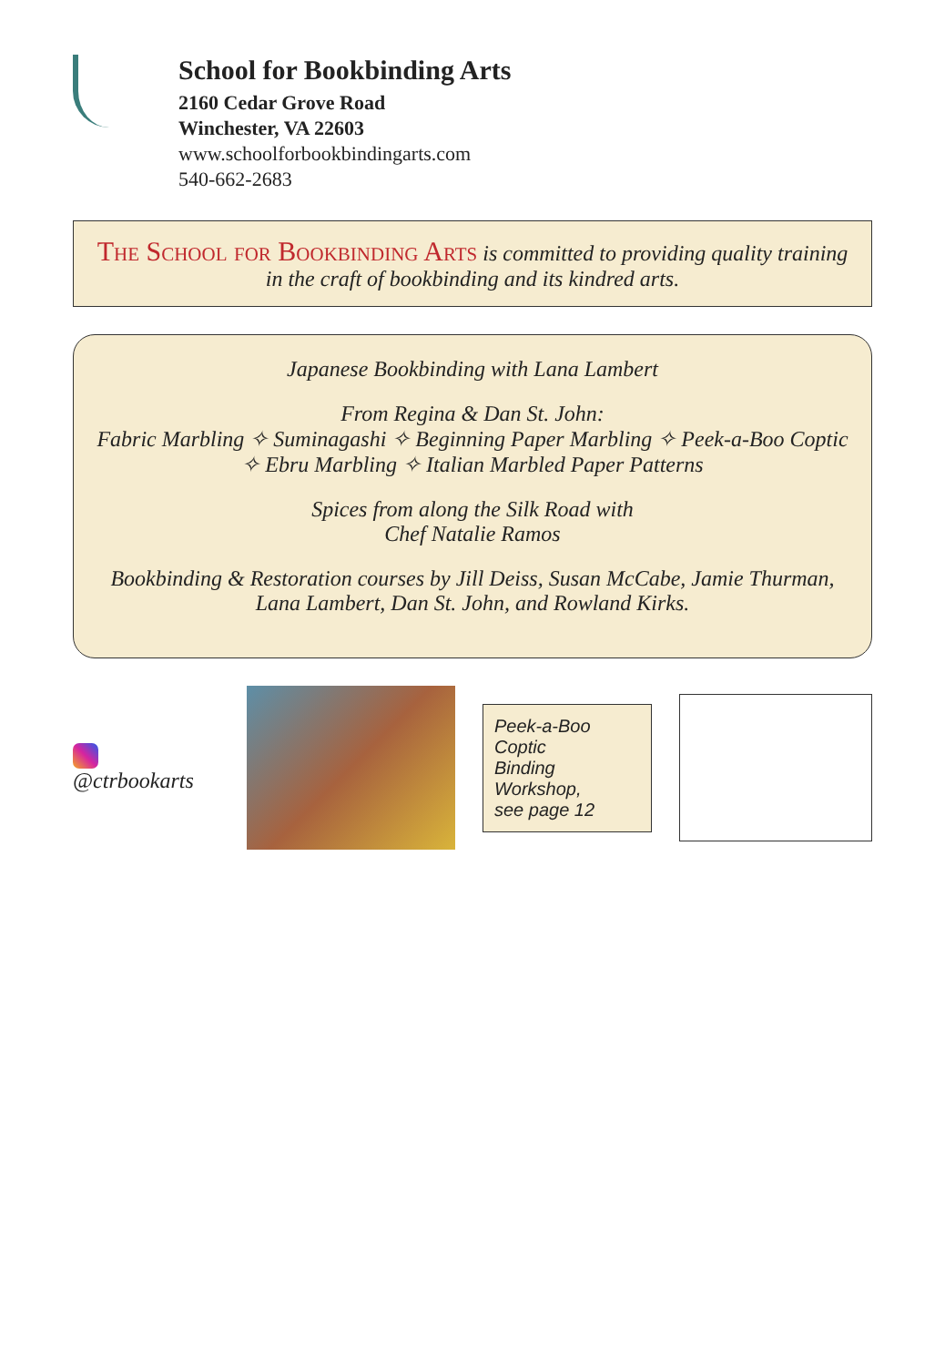School for Bookbinding Arts
2160 Cedar Grove Road
Winchester, VA 22603
www.schoolforbookbindingarts.com
540-662-2683
The School for Bookbinding Arts is committed to providing quality training in the craft of bookbinding and its kindred arts.
Japanese Bookbinding with Lana Lambert
From Regina & Dan St. John:
Fabric Marbling ✧ Suminagashi ✧ Beginning Paper Marbling ✧ Peek-a-Boo Coptic ✧ Ebru Marbling ✧ Italian Marbled Paper Patterns
Spices from along the Silk Road with
Chef Natalie Ramos
Bookbinding & Restoration courses by Jill Deiss, Susan McCabe, Jamie Thurman, Lana Lambert, Dan St. John, and Rowland Kirks.
@ctrbookarts
Peek-a-Boo Coptic
Binding Workshop,
see page 12